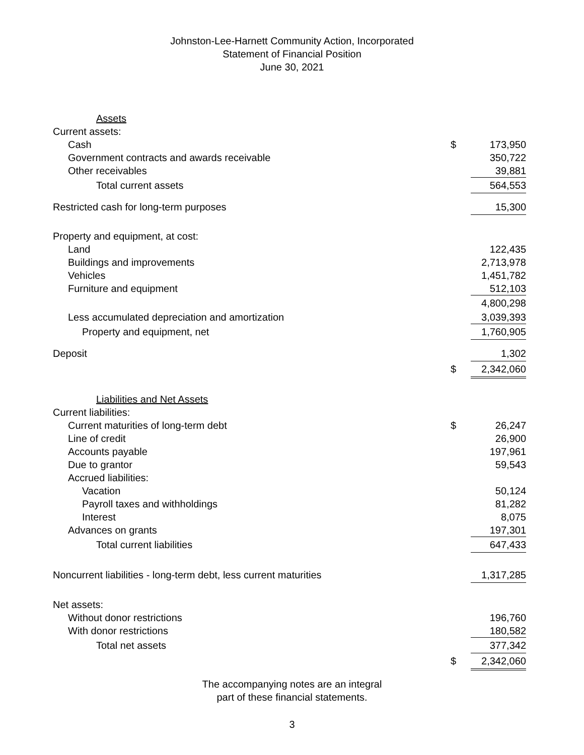Johnston-Lee-Harnett Community Action, Incorporated
Statement of Financial Position
June 30, 2021
| Assets | | |
| Current assets: | | |
| Cash | $ | 173,950 |
| Government contracts and awards receivable | | 350,722 |
| Other receivables | | 39,881 |
| Total current assets | | 564,553 |
| Restricted cash for long-term purposes | | 15,300 |
| Property and equipment, at cost: | | |
| Land | | 122,435 |
| Buildings and improvements | | 2,713,978 |
| Vehicles | | 1,451,782 |
| Furniture and equipment | | 512,103 |
| | | 4,800,298 |
| Less accumulated depreciation and amortization | | 3,039,393 |
| Property and equipment, net | | 1,760,905 |
| Deposit | | 1,302 |
| | $ | 2,342,060 |
| Liabilities and Net Assets | | |
| Current liabilities: | | |
| Current maturities of long-term debt | $ | 26,247 |
| Line of credit | | 26,900 |
| Accounts payable | | 197,961 |
| Due to grantor | | 59,543 |
| Accrued liabilities: | | |
| Vacation | | 50,124 |
| Payroll taxes and withholdings | | 81,282 |
| Interest | | 8,075 |
| Advances on grants | | 197,301 |
| Total current liabilities | | 647,433 |
| Noncurrent liabilities - long-term debt, less current maturities | | 1,317,285 |
| Net assets: | | |
| Without donor restrictions | | 196,760 |
| With donor restrictions | | 180,582 |
| Total net assets | | 377,342 |
| | $ | 2,342,060 |
The accompanying notes are an integral
part of these financial statements.
3